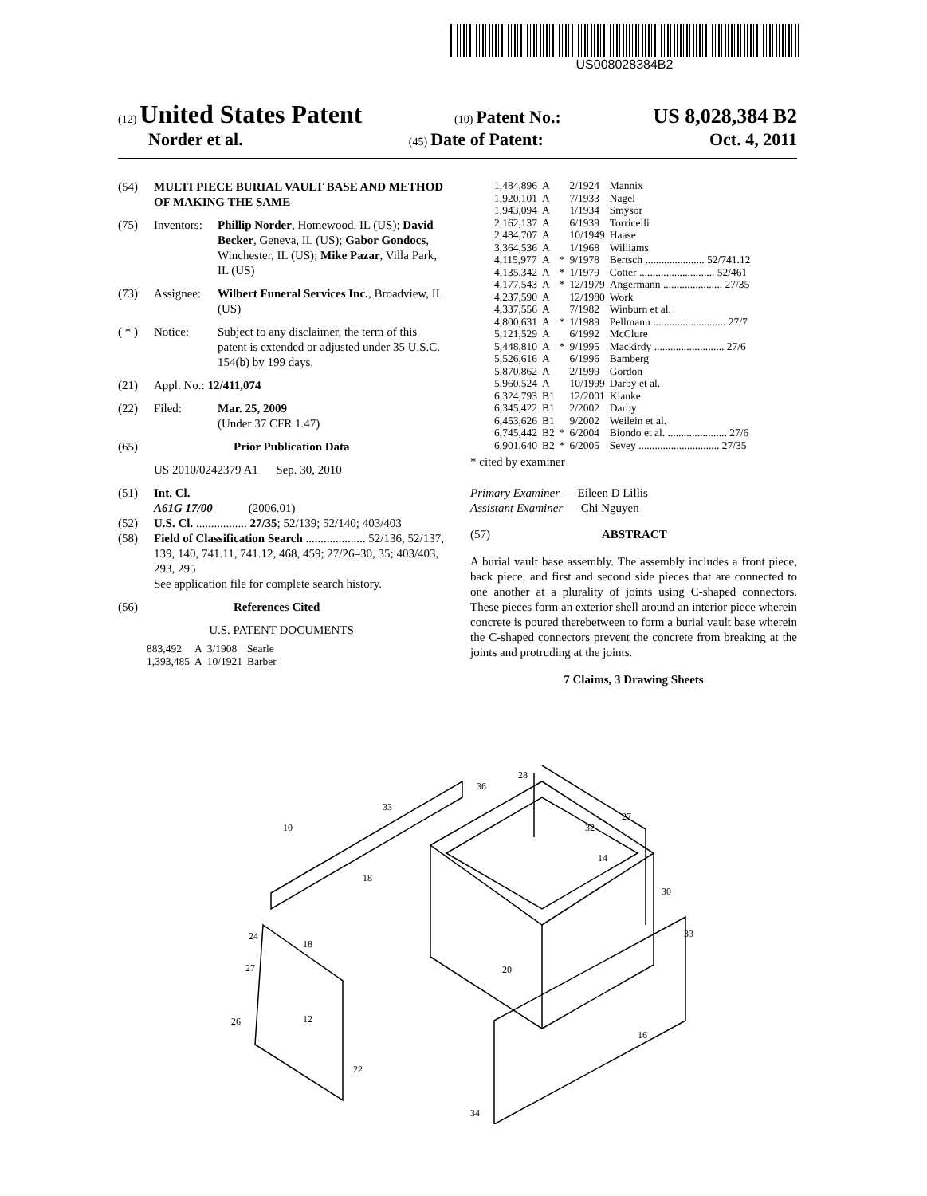US008028384B2
(12) United States Patent (10) Patent No.: US 8,028,384 B2
Norder et al. (45) Date of Patent: Oct. 4, 2011
(54) MULTI PIECE BURIAL VAULT BASE AND METHOD OF MAKING THE SAME
(75) Inventors: Phillip Norder, Homewood, IL (US); David Becker, Geneva, IL (US); Gabor Gondocs, Winchester, IL (US); Mike Pazar, Villa Park, IL (US)
(73) Assignee: Wilbert Funeral Services Inc., Broadview, IL (US)
( * ) Notice: Subject to any disclaimer, the term of this patent is extended or adjusted under 35 U.S.C. 154(b) by 199 days.
(21) Appl. No.: 12/411,074
(22) Filed: Mar. 25, 2009
(Under 37 CFR 1.47)
(65) Prior Publication Data
US 2010/0242379 A1 Sep. 30, 2010
(51) Int. Cl.
A61G 17/00 (2006.01)
(52) U.S. Cl. ................. 27/35; 52/139; 52/140; 403/403
(58) Field of Classification Search .................... 52/136, 52/137, 139, 140, 741.11, 741.12, 468, 459; 27/26–30, 35; 403/403, 293, 295
See application file for complete search history.
(56) References Cited
U.S. PATENT DOCUMENTS
| 883,492 | A | 3/1908 | Searle |
| 1,393,485 | A | 10/1921 | Barber |
| 1,484,896 | A | | 2/1924 | Mannix |
| 1,920,101 | A | | 7/1933 | Nagel |
| 1,943,094 | A | | 1/1934 | Smysor |
| 2,162,137 | A | | 6/1939 | Torricelli |
| 2,484,707 | A | | 10/1949 | Haase |
| 3,364,536 | A | | 1/1968 | Williams |
| 4,115,977 | A | * | 9/1978 | Bertsch ...................... 52/741.12 |
| 4,135,342 | A | * | 1/1979 | Cotter ............................ 52/461 |
| 4,177,543 | A | * | 12/1979 | Angermann ...................... 27/35 |
| 4,237,590 | A | | 12/1980 | Work |
| 4,337,556 | A | | 7/1982 | Winburn et al. |
| 4,800,631 | A | * | 1/1989 | Pellmann ........................... 27/7 |
| 5,121,529 | A | | 6/1992 | McClure |
| 5,448,810 | A | * | 9/1995 | Mackirdy .......................... 27/6 |
| 5,526,616 | A | | 6/1996 | Bamberg |
| 5,870,862 | A | | 2/1999 | Gordon |
| 5,960,524 | A | | 10/1999 | Darby et al. |
| 6,324,793 | B1 | | 12/2001 | Klanke |
| 6,345,422 | B1 | | 2/2002 | Darby |
| 6,453,626 | B1 | | 9/2002 | Weilein et al. |
| 6,745,442 | B2 | * | 6/2004 | Biondo et al. ...................... 27/6 |
| 6,901,640 | B2 | * | 6/2005 | Sevey .............................. 27/35 |
* cited by examiner
Primary Examiner — Eileen D Lillis
Assistant Examiner — Chi Nguyen
(57) ABSTRACT
A burial vault base assembly. The assembly includes a front piece, back piece, and first and second side pieces that are connected to one another at a plurality of joints using C-shaped connectors. These pieces form an exterior shell around an interior piece wherein concrete is poured therebetween to form a burial vault base wherein the C-shaped connectors prevent the concrete from breaking at the joints and protruding at the joints.
7 Claims, 3 Drawing Sheets
10
33
36
28
27
32
14
30
33
18
18
24
27
20
16
12
26
22
34